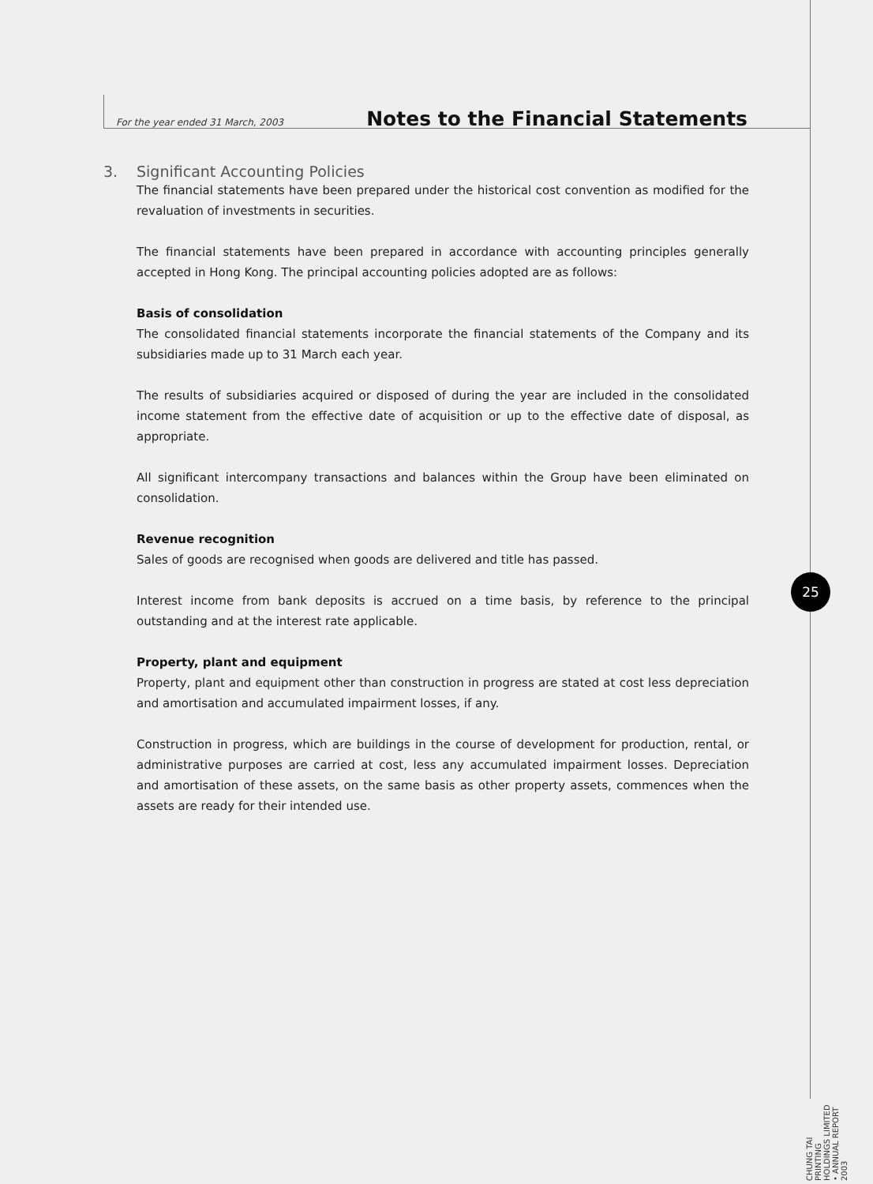For the year ended 31 March, 2003 Notes to the Financial Statements
3. Significant Accounting Policies
The financial statements have been prepared under the historical cost convention as modified for the revaluation of investments in securities.
The financial statements have been prepared in accordance with accounting principles generally accepted in Hong Kong. The principal accounting policies adopted are as follows:
Basis of consolidation
The consolidated financial statements incorporate the financial statements of the Company and its subsidiaries made up to 31 March each year.
The results of subsidiaries acquired or disposed of during the year are included in the consolidated income statement from the effective date of acquisition or up to the effective date of disposal, as appropriate.
All significant intercompany transactions and balances within the Group have been eliminated on consolidation.
Revenue recognition
Sales of goods are recognised when goods are delivered and title has passed.
Interest income from bank deposits is accrued on a time basis, by reference to the principal outstanding and at the interest rate applicable.
Property, plant and equipment
Property, plant and equipment other than construction in progress are stated at cost less depreciation and amortisation and accumulated impairment losses, if any.
Construction in progress, which are buildings in the course of development for production, rental, or administrative purposes are carried at cost, less any accumulated impairment losses. Depreciation and amortisation of these assets, on the same basis as other property assets, commences when the assets are ready for their intended use.
25
CHUNG TAI PRINTING HOLDINGS LIMITED • ANNUAL REPORT 2003